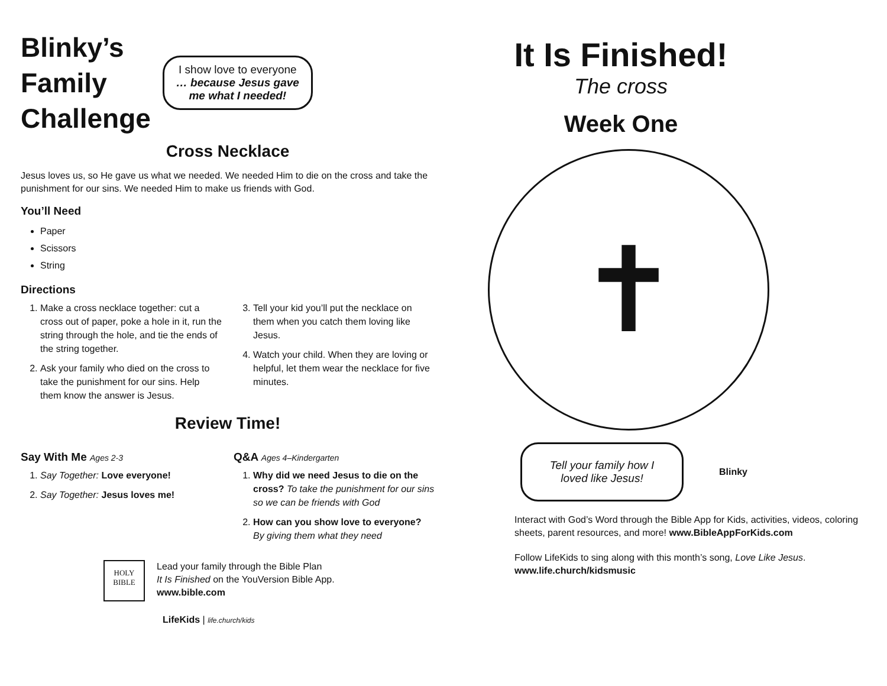Blinky’s
Family
Challenge
I show love to everyone … because Jesus gave me what I needed!
Cross Necklace
Jesus loves us, so He gave us what we needed. We needed Him to die on the cross and take the punishment for our sins. We needed Him to make us friends with God.
You’ll Need
Paper
Scissors
String
Directions
1. Make a cross necklace together: cut a cross out of paper, poke a hole in it, run the string through the hole, and tie the ends of the string together.
2. Ask your family who died on the cross to take the punishment for our sins. Help them know the answer is Jesus.
3. Tell your kid you’ll put the necklace on them when you catch them loving like Jesus.
4. Watch your child. When they are loving or helpful, let them wear the necklace for five minutes.
Review Time!
Say With Me Ages 2-3
1. Say Together: Love everyone!
2. Say Together: Jesus loves me!
Q&A Ages 4–Kindergarten
1. Why did we need Jesus to die on the cross? To take the punishment for our sins so we can be friends with God
2. How can you show love to everyone? By giving them what they need
HOLY BIBLE
Lead your family through the Bible Plan
It Is Finished on the YouVersion Bible App.
www.bible.com
LifeKids | life.church/kids
It Is Finished!
The cross
Week One
✝
Tell your family how I loved like Jesus!
Blinky
Interact with God’s Word through the Bible App for Kids, activities, videos, coloring sheets, parent resources, and more! www.BibleAppForKids.com
Follow LifeKids to sing along with this month’s song, Love Like Jesus. www.life.church/kidsmusic